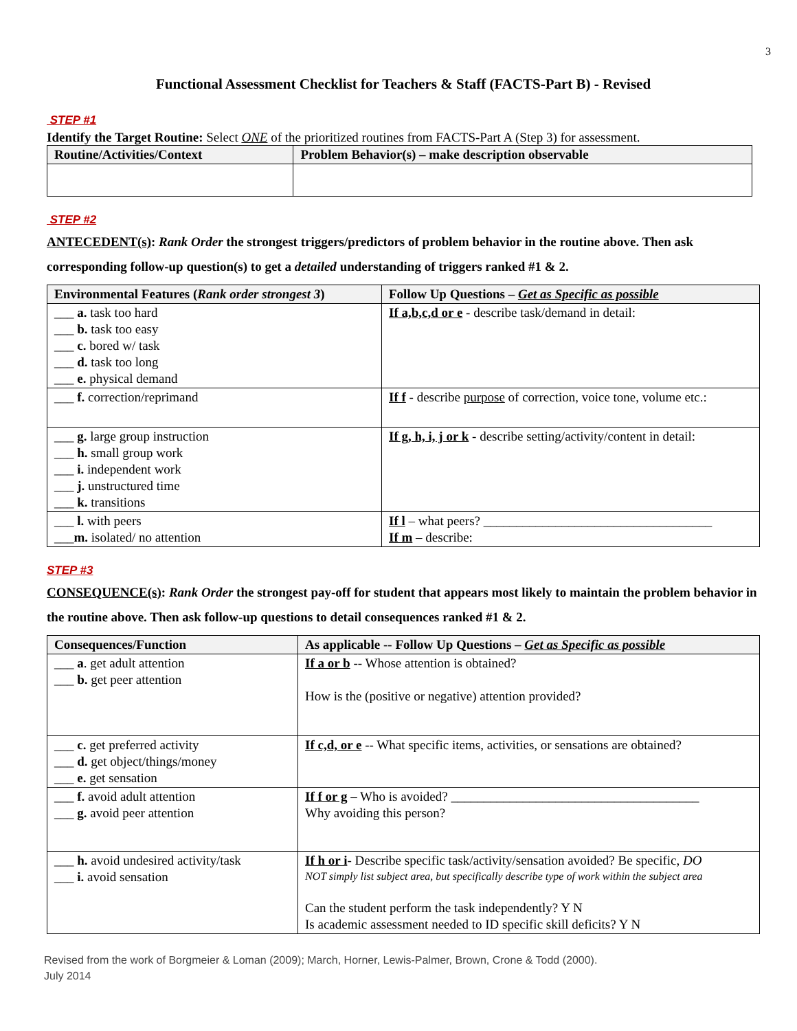3
Functional Assessment Checklist for Teachers & Staff (FACTS-Part B) - Revised
STEP #1
Identify the Target Routine: Select ONE of the prioritized routines from FACTS-Part A (Step 3) for assessment.
| Routine/Activities/Context | Problem Behavior(s) – make description observable |
| --- | --- |
STEP #2
ANTECEDENT(s): Rank Order the strongest triggers/predictors of problem behavior in the routine above. Then ask corresponding follow-up question(s) to get a detailed understanding of triggers ranked #1 & 2.
| Environmental Features ( Rank order strongest 3 ) | Follow Up Questions – Get as Specific as possible |
| --- | --- |
| ___ a. task too hard ___ b. task too easy ___ c. bored w/ task ___ d. task too long ___ e. physical demand | If a,b,c,d or e - describe task/demand in detail: |
| ___ f. correction/reprimand | If f - describe purpose of correction, voice tone, volume etc.: |
| ___ g. large group instruction ___ h. small group work ___ i. independent work ___ j. unstructured time ___ k. transitions | If g, h, i, j or k - describe setting/activity/content in detail: |
| ___ l. with peers ___ m. isolated/ no attention | If l – what peers? ___________________________________ If m – describe: |
STEP #3
CONSEQUENCE(s): Rank Order the strongest pay-off for student that appears most likely to maintain the problem behavior in the routine above. Then ask follow-up questions to detail consequences ranked #1 & 2.
| Consequences/Function | As applicable -- Follow Up Questions – Get as Specific as possible |
| --- | --- |
| ___ a . get adult attention ___ b. get peer attention | If a or b -- Whose attention is obtained? How is the (positive or negative) attention provided? |
| ___ c. get preferred activity ___ d. get object/things/money ___ e. get sensation | If c,d, or e -- What specific items, activities, or sensations are obtained? |
| ___ f. avoid adult attention ___ g. avoid peer attention | If f or g – Who is avoided? ______________________________________ Why avoiding this person? |
| ___ h. avoid undesired activity/task ___ i. avoid sensation | If h or i - Describe specific task/activity/sensation avoided? Be specific, DO NOT simply list subject area, but specifically describe type of work within the subject area Can the student perform the task independently? Y N Is academic assessment needed to ID specific skill deficits? Y N |
Revised from the work of Borgmeier & Loman (2009); March, Horner, Lewis-Palmer, Brown, Crone & Todd (2000).
July 2014